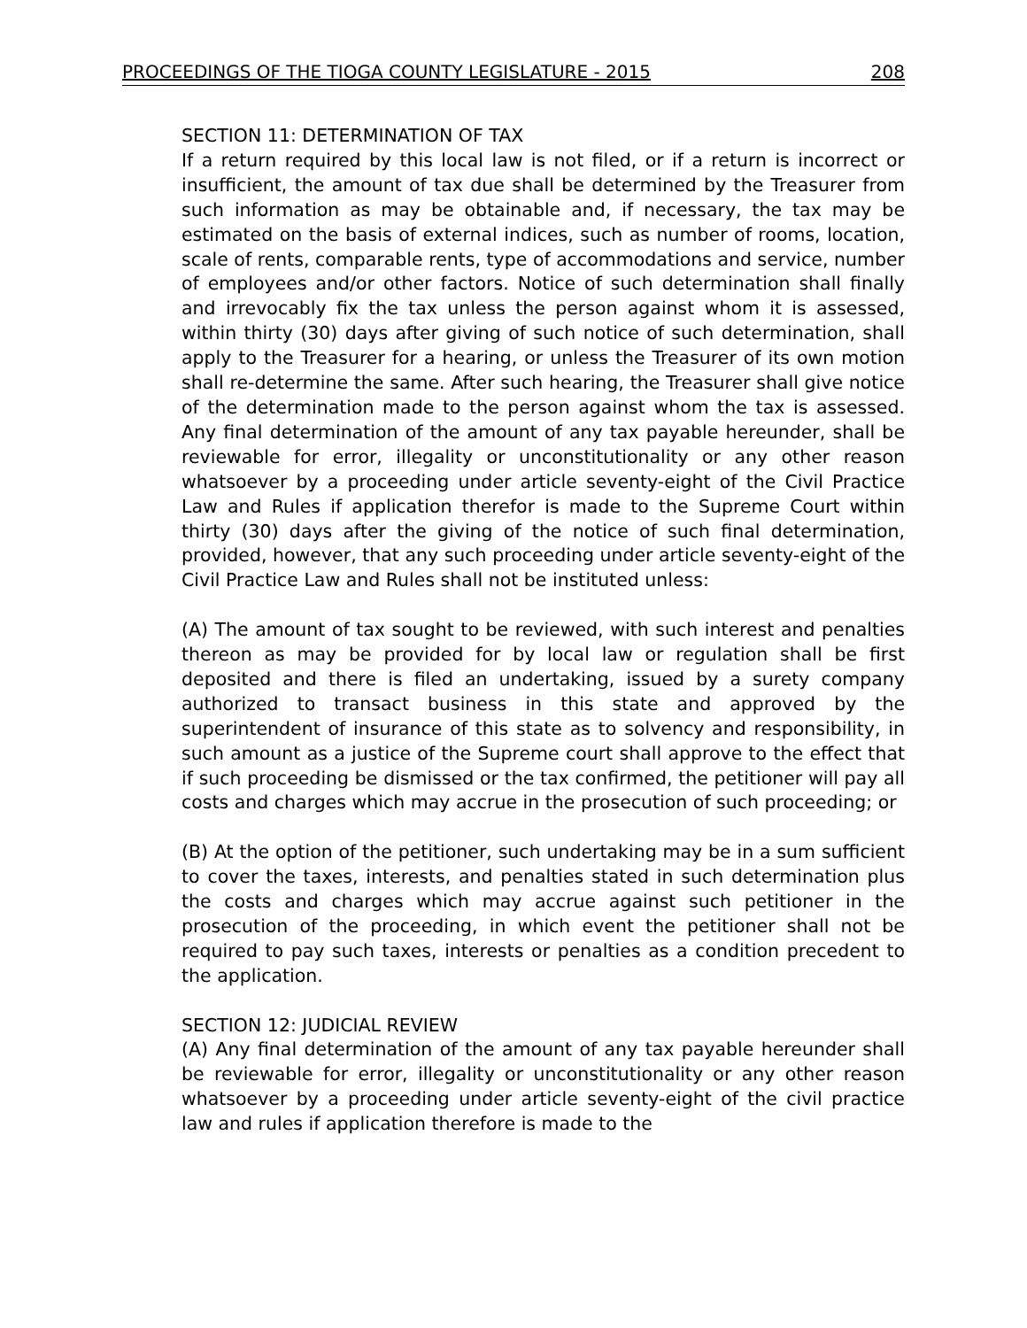PROCEEDINGS OF THE TIOGA COUNTY LEGISLATURE - 2015 208
SECTION 11: DETERMINATION OF TAX
If a return required by this local law is not filed, or if a return is incorrect or insufficient, the amount of tax due shall be determined by the Treasurer from such information as may be obtainable and, if necessary, the tax may be estimated on the basis of external indices, such as number of rooms, location, scale of rents, comparable rents, type of accommodations and service, number of employees and/or other factors. Notice of such determination shall finally and irrevocably fix the tax unless the person against whom it is assessed, within thirty (30) days after giving of such notice of such determination, shall apply to the Treasurer for a hearing, or unless the Treasurer of its own motion shall re-determine the same. After such hearing, the Treasurer shall give notice of the determination made to the person against whom the tax is assessed. Any final determination of the amount of any tax payable hereunder, shall be reviewable for error, illegality or unconstitutionality or any other reason whatsoever by a proceeding under article seventy-eight of the Civil Practice Law and Rules if application therefor is made to the Supreme Court within thirty (30) days after the giving of the notice of such final determination, provided, however, that any such proceeding under article seventy-eight of the Civil Practice Law and Rules shall not be instituted unless:
(A) The amount of tax sought to be reviewed, with such interest and penalties thereon as may be provided for by local law or regulation shall be first deposited and there is filed an undertaking, issued by a surety company authorized to transact business in this state and approved by the superintendent of insurance of this state as to solvency and responsibility, in such amount as a justice of the Supreme court shall approve to the effect that if such proceeding be dismissed or the tax confirmed, the petitioner will pay all costs and charges which may accrue in the prosecution of such proceeding; or
(B) At the option of the petitioner, such undertaking may be in a sum sufficient to cover the taxes, interests, and penalties stated in such determination plus the costs and charges which may accrue against such petitioner in the prosecution of the proceeding, in which event the petitioner shall not be required to pay such taxes, interests or penalties as a condition precedent to the application.
SECTION 12: JUDICIAL REVIEW
(A) Any final determination of the amount of any tax payable hereunder shall be reviewable for error, illegality or unconstitutionality or any other reason whatsoever by a proceeding under article seventy-eight of the civil practice law and rules if application therefore is made to the